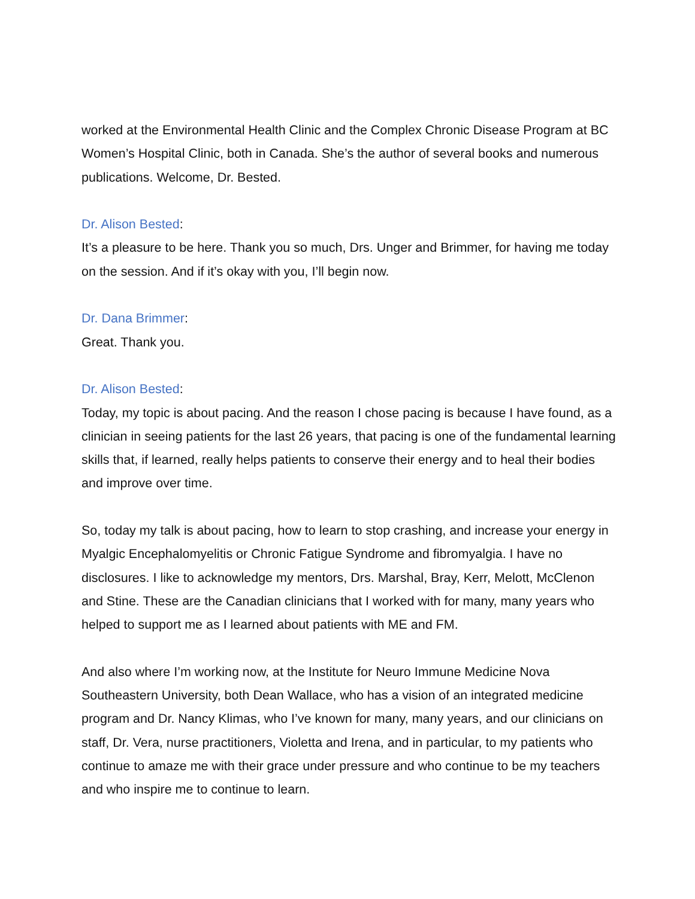worked at the Environmental Health Clinic and the Complex Chronic Disease Program at BC Women’s Hospital Clinic, both in Canada. She’s the author of several books and numerous publications. Welcome, Dr. Bested.
Dr. Alison Bested:
It’s a pleasure to be here. Thank you so much, Drs. Unger and Brimmer, for having me today on the session. And if it’s okay with you, I’ll begin now.
Dr. Dana Brimmer:
Great. Thank you.
Dr. Alison Bested:
Today, my topic is about pacing. And the reason I chose pacing is because I have found, as a clinician in seeing patients for the last 26 years, that pacing is one of the fundamental learning skills that, if learned, really helps patients to conserve their energy and to heal their bodies and improve over time.
So, today my talk is about pacing, how to learn to stop crashing, and increase your energy in Myalgic Encephalomyelitis or Chronic Fatigue Syndrome and fibromyalgia. I have no disclosures. I like to acknowledge my mentors, Drs. Marshal, Bray, Kerr, Melott, McClenon and Stine. These are the Canadian clinicians that I worked with for many, many years who helped to support me as I learned about patients with ME and FM.
And also where I’m working now, at the Institute for Neuro Immune Medicine Nova Southeastern University, both Dean Wallace, who has a vision of an integrated medicine program and Dr. Nancy Klimas, who I’ve known for many, many years, and our clinicians on staff, Dr. Vera, nurse practitioners, Violetta and Irena, and in particular, to my patients who continue to amaze me with their grace under pressure and who continue to be my teachers and who inspire me to continue to learn.